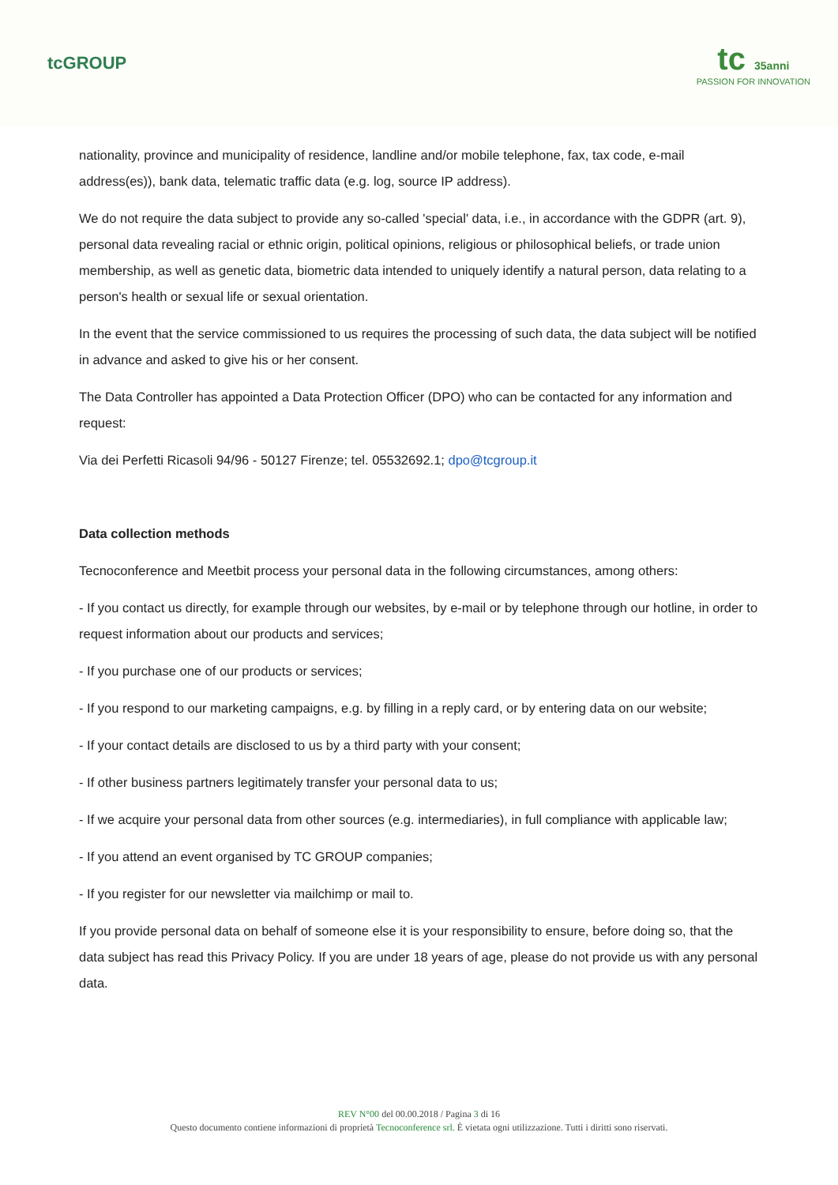tcGROUP
tc 35anni
PASSION FOR INNOVATION
nationality, province and municipality of residence, landline and/or mobile telephone, fax, tax code, e-mail address(es)), bank data, telematic traffic data (e.g. log, source IP address).
We do not require the data subject to provide any so-called 'special' data, i.e., in accordance with the GDPR (art. 9), personal data revealing racial or ethnic origin, political opinions, religious or philosophical beliefs, or trade union membership, as well as genetic data, biometric data intended to uniquely identify a natural person, data relating to a person's health or sexual life or sexual orientation.
In the event that the service commissioned to us requires the processing of such data, the data subject will be notified in advance and asked to give his or her consent.
The Data Controller has appointed a Data Protection Officer (DPO) who can be contacted for any information and request:
Via dei Perfetti Ricasoli 94/96 - 50127 Firenze; tel. 05532692.1; dpo@tcgroup.it
Data collection methods
Tecnoconference and Meetbit process your personal data in the following circumstances, among others:
- If you contact us directly, for example through our websites, by e-mail or by telephone through our hotline, in order to request information about our products and services;
- If you purchase one of our products or services;
- If you respond to our marketing campaigns, e.g. by filling in a reply card, or by entering data on our website;
- If your contact details are disclosed to us by a third party with your consent;
- If other business partners legitimately transfer your personal data to us;
- If we acquire your personal data from other sources (e.g. intermediaries), in full compliance with applicable law;
- If you attend an event organised by TC GROUP companies;
- If you register for our newsletter via mailchimp or mail to.
If you provide personal data on behalf of someone else it is your responsibility to ensure, before doing so, that the data subject has read this Privacy Policy. If you are under 18 years of age, please do not provide us with any personal data.
REV N°00 del 00.00.2018 / Pagina 3 di 16
Questo documento contiene informazioni di proprietà Tecnoconference srl. È vietata ogni utilizzazione. Tutti i diritti sono riservati.